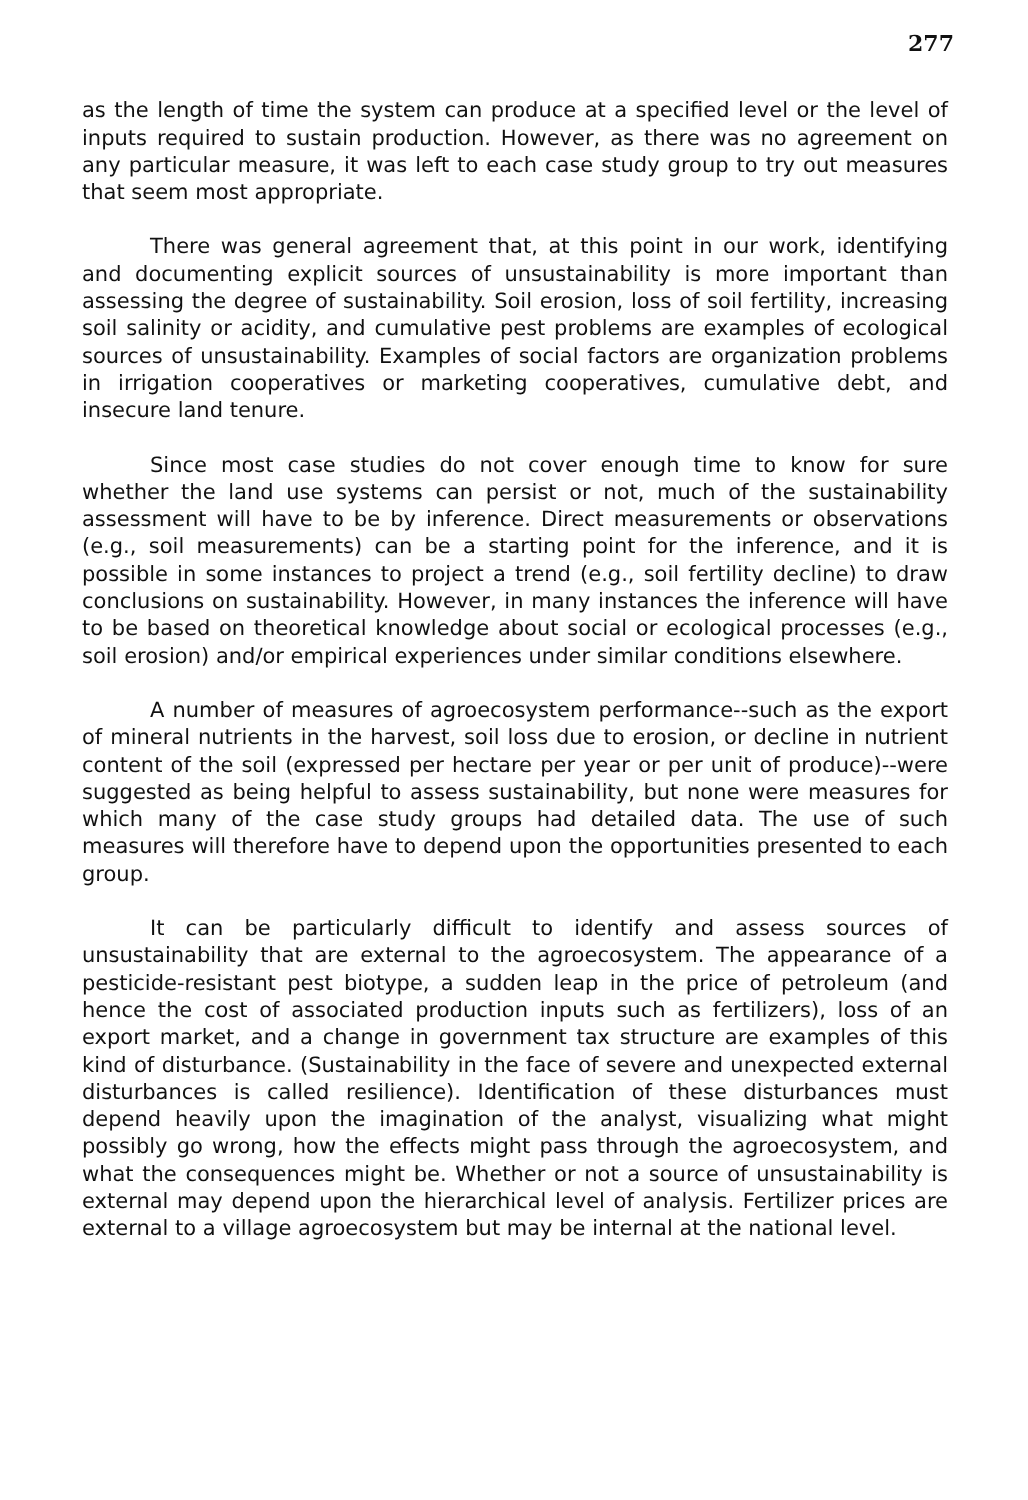277
as the length of time the system can produce at a specified level or the level of inputs required to sustain production. However, as there was no agreement on any particular measure, it was left to each case study group to try out measures that seem most appropriate.
There was general agreement that, at this point in our work, identifying and documenting explicit sources of unsustainability is more important than assessing the degree of sustainability. Soil erosion, loss of soil fertility, increasing soil salinity or acidity, and cumulative pest problems are examples of ecological sources of unsustainability. Examples of social factors are organization problems in irrigation cooperatives or marketing cooperatives, cumulative debt, and insecure land tenure.
Since most case studies do not cover enough time to know for sure whether the land use systems can persist or not, much of the sustainability assessment will have to be by inference. Direct measurements or observations (e.g., soil measurements) can be a starting point for the inference, and it is possible in some instances to project a trend (e.g., soil fertility decline) to draw conclusions on sustainability. However, in many instances the inference will have to be based on theoretical knowledge about social or ecological processes (e.g., soil erosion) and/or empirical experiences under similar conditions elsewhere.
A number of measures of agroecosystem performance--such as the export of mineral nutrients in the harvest, soil loss due to erosion, or decline in nutrient content of the soil (expressed per hectare per year or per unit of produce)--were suggested as being helpful to assess sustainability, but none were measures for which many of the case study groups had detailed data. The use of such measures will therefore have to depend upon the opportunities presented to each group.
It can be particularly difficult to identify and assess sources of unsustainability that are external to the agroecosystem. The appearance of a pesticide-resistant pest biotype, a sudden leap in the price of petroleum (and hence the cost of associated production inputs such as fertilizers), loss of an export market, and a change in government tax structure are examples of this kind of disturbance. (Sustainability in the face of severe and unexpected external disturbances is called resilience). Identification of these disturbances must depend heavily upon the imagination of the analyst, visualizing what might possibly go wrong, how the effects might pass through the agroecosystem, and what the consequences might be. Whether or not a source of unsustainability is external may depend upon the hierarchical level of analysis. Fertilizer prices are external to a village agroecosystem but may be internal at the national level.